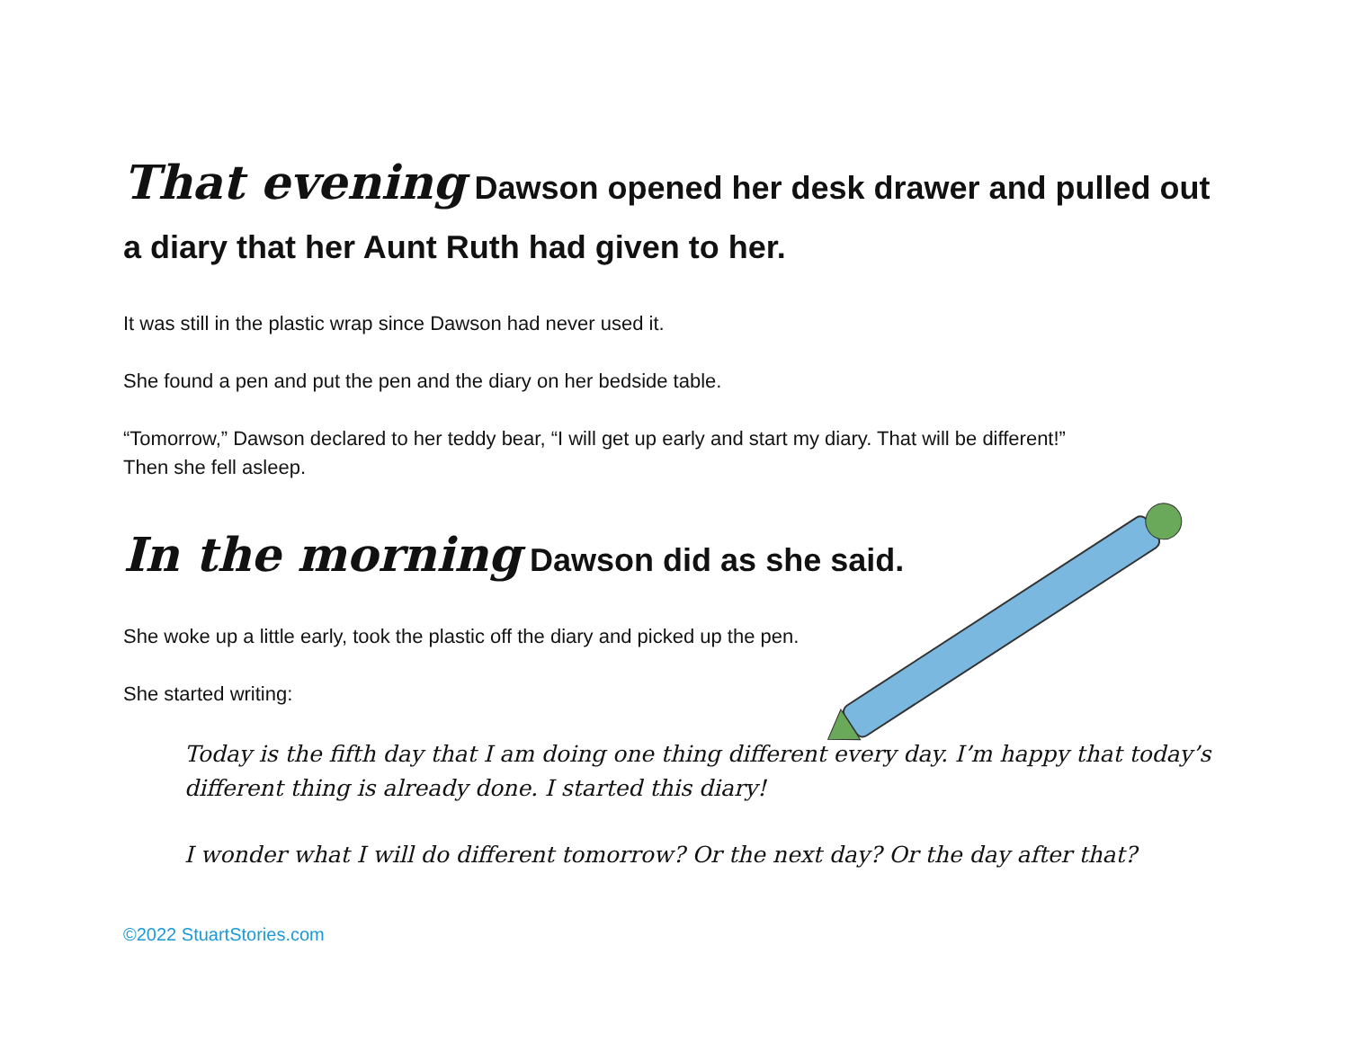That evening Dawson opened her desk drawer and pulled out a diary that her Aunt Ruth had given to her.
It was still in the plastic wrap since Dawson had never used it.
She found a pen and put the pen and the diary on her bedside table.
“Tomorrow,” Dawson declared to her teddy bear, “I will get up early and start my diary. That will be different!”
Then she fell asleep.
In the morning Dawson did as she said.
She woke up a little early, took the plastic off the diary and picked up the pen.
She started writing:
Today is the fifth day that I am doing one thing different every day. I’m happy that today’s different thing is already done. I started this diary!
I wonder what I will do different tomorrow? Or the next day? Or the day after that?
©2022 StuartStories.com